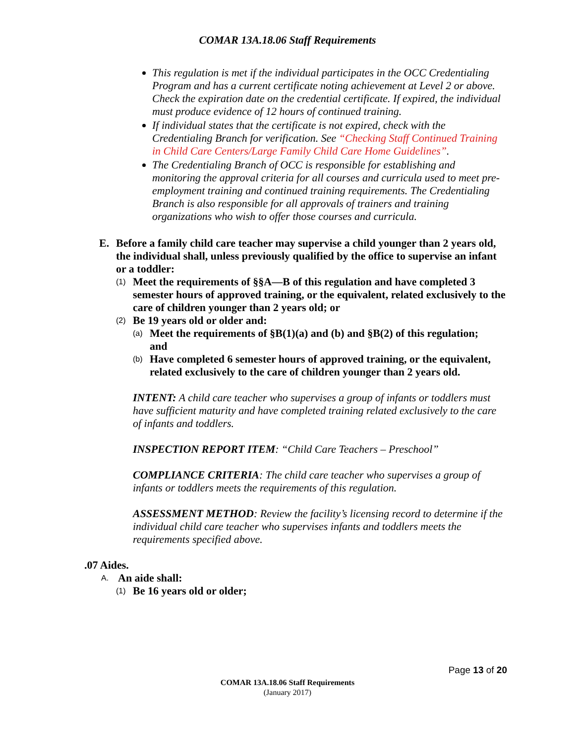COMAR 13A.18.06 Staff Requirements
This regulation is met if the individual participates in the OCC Credentialing Program and has a current certificate noting achievement at Level 2 or above. Check the expiration date on the credential certificate. If expired, the individual must produce evidence of 12 hours of continued training.
If individual states that the certificate is not expired, check with the Credentialing Branch for verification. See “Checking Staff Continued Training in Child Care Centers/Large Family Child Care Home Guidelines”.
The Credentialing Branch of OCC is responsible for establishing and monitoring the approval criteria for all courses and curricula used to meet pre-employment training and continued training requirements. The Credentialing Branch is also responsible for all approvals of trainers and training organizations who wish to offer those courses and curricula.
E. Before a family child care teacher may supervise a child younger than 2 years old, the individual shall, unless previously qualified by the office to supervise an infant or a toddler:
(1) Meet the requirements of §§A—B of this regulation and have completed 3 semester hours of approved training, or the equivalent, related exclusively to the care of children younger than 2 years old; or
(2) Be 19 years old or older and:
(a) Meet the requirements of §B(1)(a) and (b) and §B(2) of this regulation; and
(b) Have completed 6 semester hours of approved training, or the equivalent, related exclusively to the care of children younger than 2 years old.
INTENT: A child care teacher who supervises a group of infants or toddlers must have sufficient maturity and have completed training related exclusively to the care of infants and toddlers.
INSPECTION REPORT ITEM: “Child Care Teachers – Preschool”
COMPLIANCE CRITERIA: The child care teacher who supervises a group of infants or toddlers meets the requirements of this regulation.
ASSESSMENT METHOD: Review the facility’s licensing record to determine if the individual child care teacher who supervises infants and toddlers meets the requirements specified above.
.07 Aides.
A. An aide shall:
(1) Be 16 years old or older;
Page 13 of 20
COMAR 13A.18.06 Staff Requirements
(January 2017)